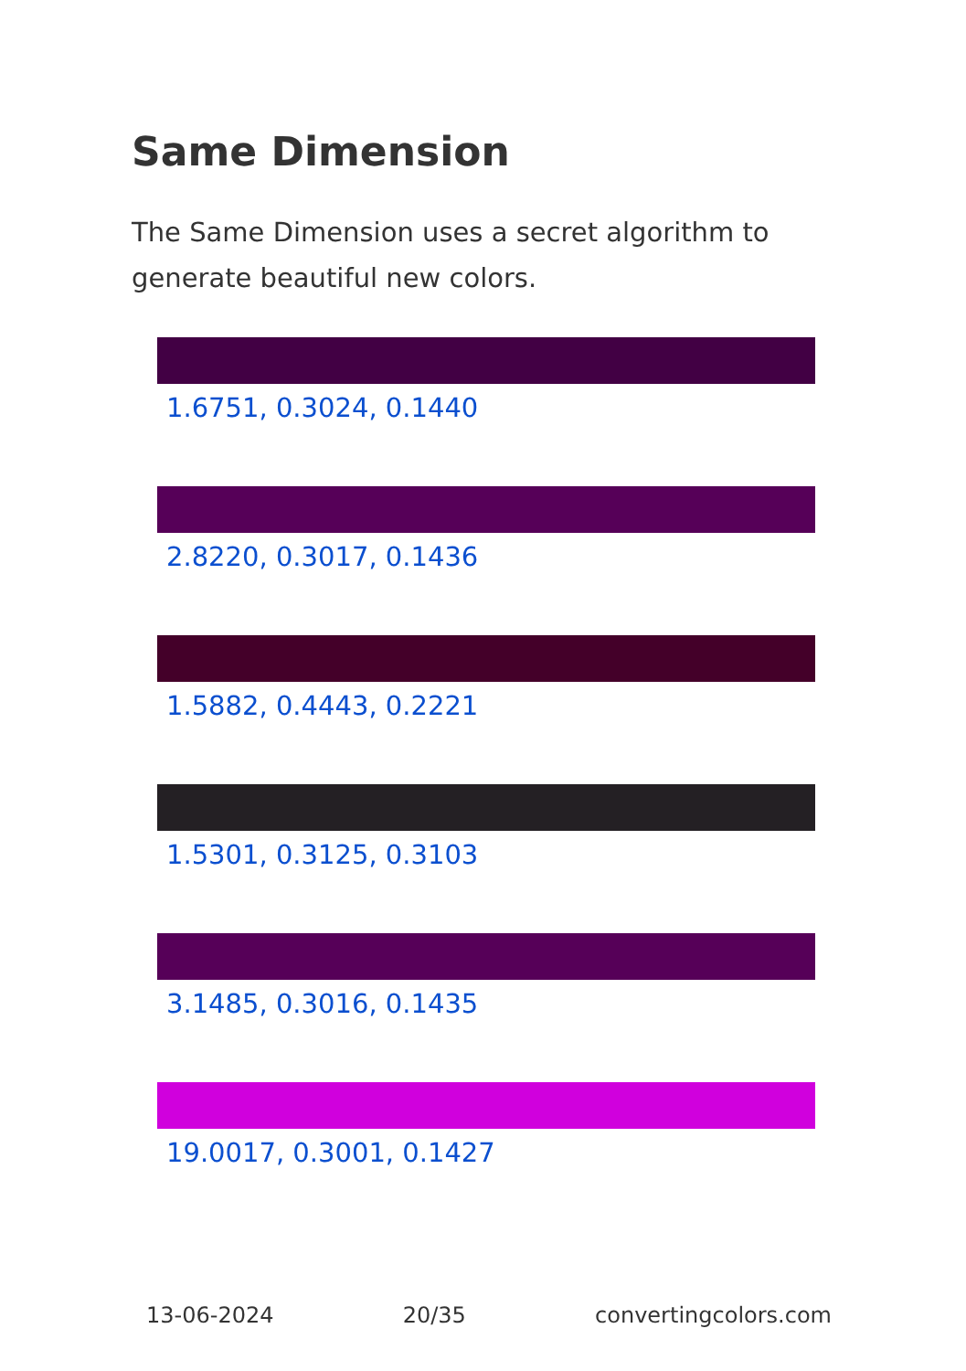Same Dimension
The Same Dimension uses a secret algorithm to generate beautiful new colors.
1.6751, 0.3024, 0.1440
2.8220, 0.3017, 0.1436
1.5882, 0.4443, 0.2221
1.5301, 0.3125, 0.3103
3.1485, 0.3016, 0.1435
19.0017, 0.3001, 0.1427
13-06-2024 20/35 convertingcolors.com